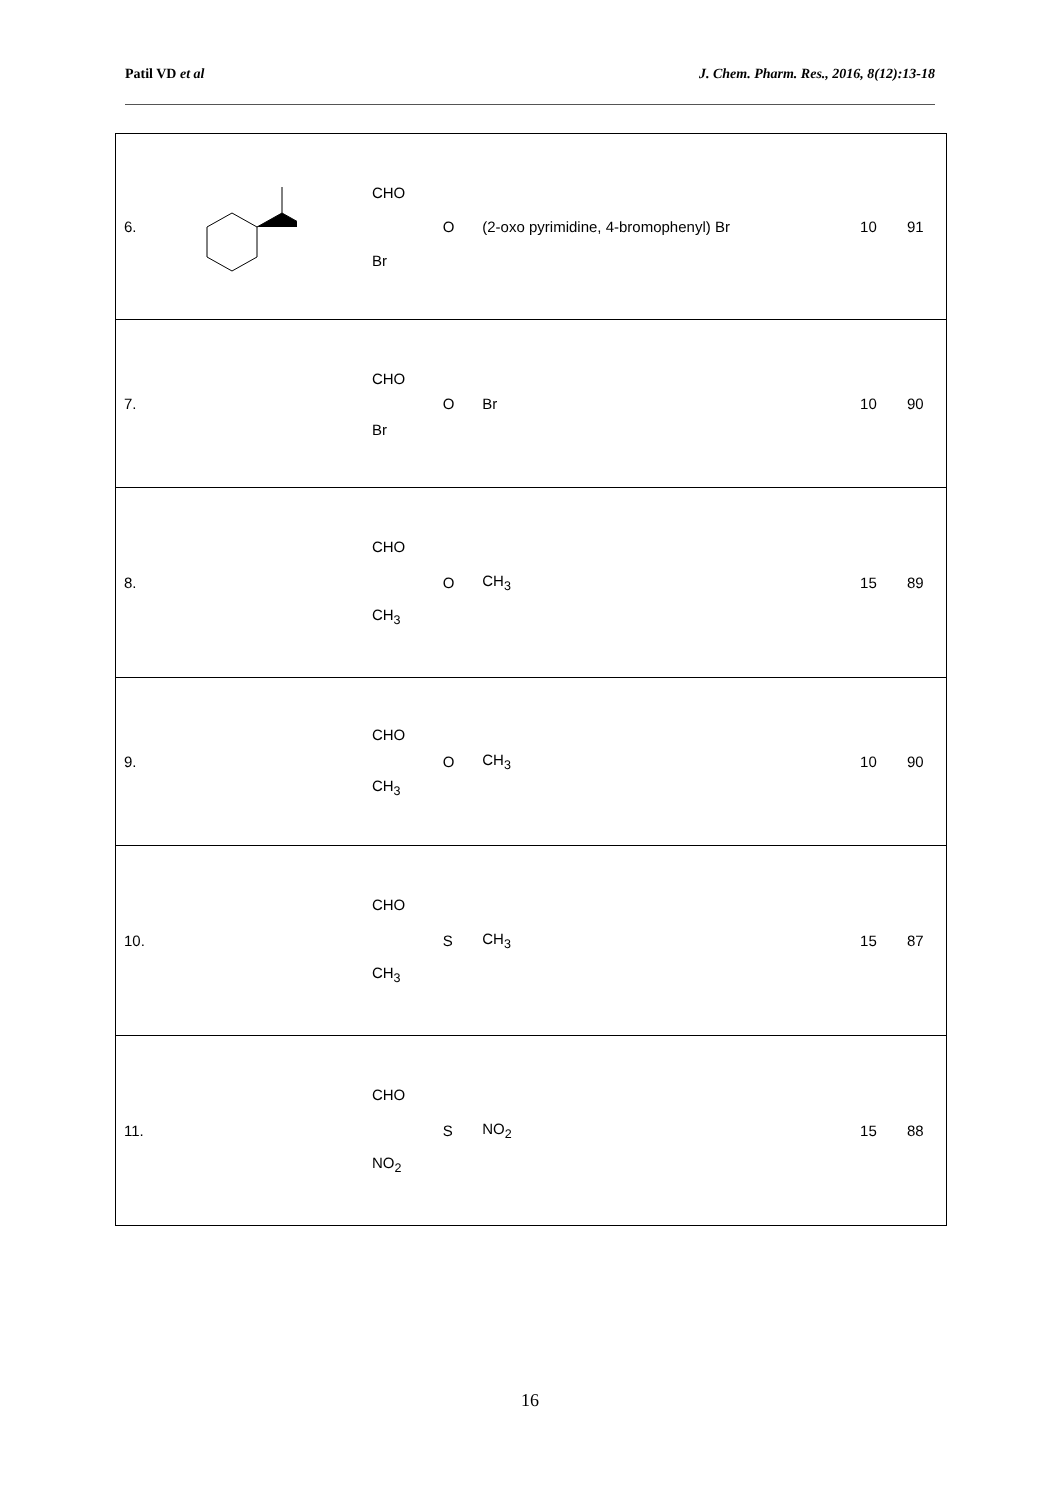Patil VD et al J. Chem. Pharm. Res., 2016, 8(12):13-18
| 6. | | CHO Br | O | (2-oxo pyrimidine, 4-bromophenyl) Br | 10 | 91 |
| 7. | | CHO Br | O | Br | 10 | 90 |
| 8. | | CHO CH<sub>3</sub> | O | CH<sub>3</sub> | 15 | 89 |
| 9. | | CHO CH<sub>3</sub> | O | CH<sub>3</sub> | 10 | 90 |
| 10. | | CHO CH<sub>3</sub> | S | CH<sub>3</sub> | 15 | 87 |
| 11. | | CHO NO<sub>2</sub> | S | NO<sub>2</sub> | 15 | 88 |
16